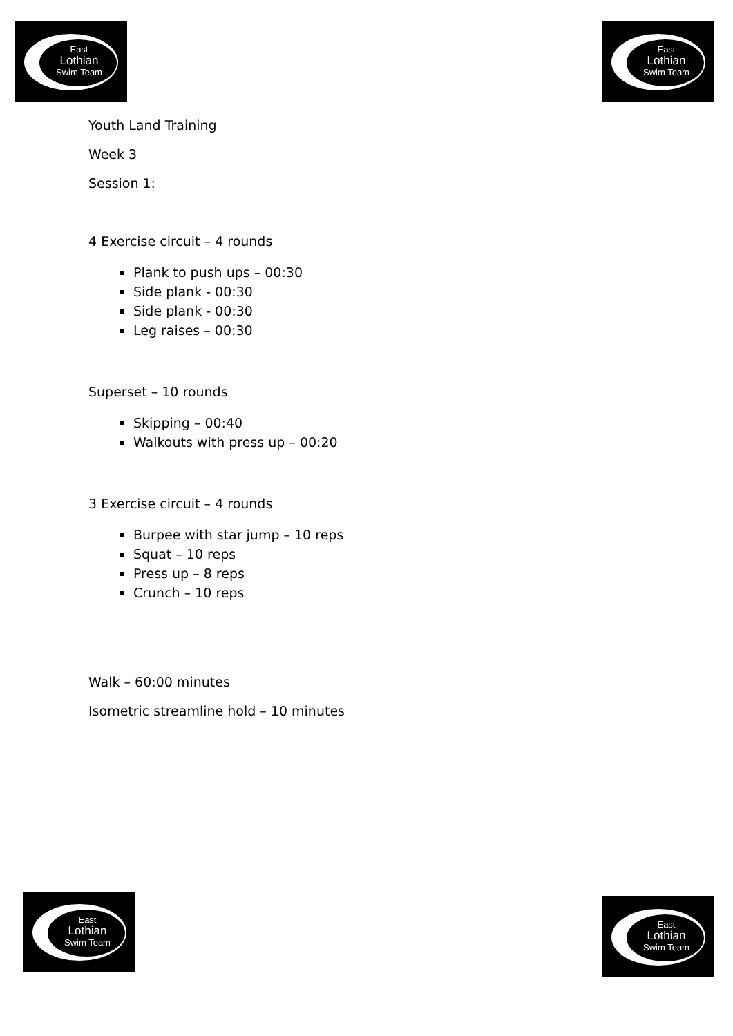East
Lothian
Swim Team
East
Lothian
Swim Team
Youth Land Training
Week 3
Session 1:
4 Exercise circuit – 4 rounds
Plank to push ups – 00:30
Side plank - 00:30
Side plank - 00:30
Leg raises – 00:30
Superset – 10 rounds
Skipping – 00:40
Walkouts with press up – 00:20
3 Exercise circuit – 4 rounds
Burpee with star jump – 10 reps
Squat – 10 reps
Press up – 8 reps
Crunch – 10 reps
Walk – 60:00 minutes
Isometric streamline hold – 10 minutes
East
Lothian
Swim Team
East
Lothian
Swim Team